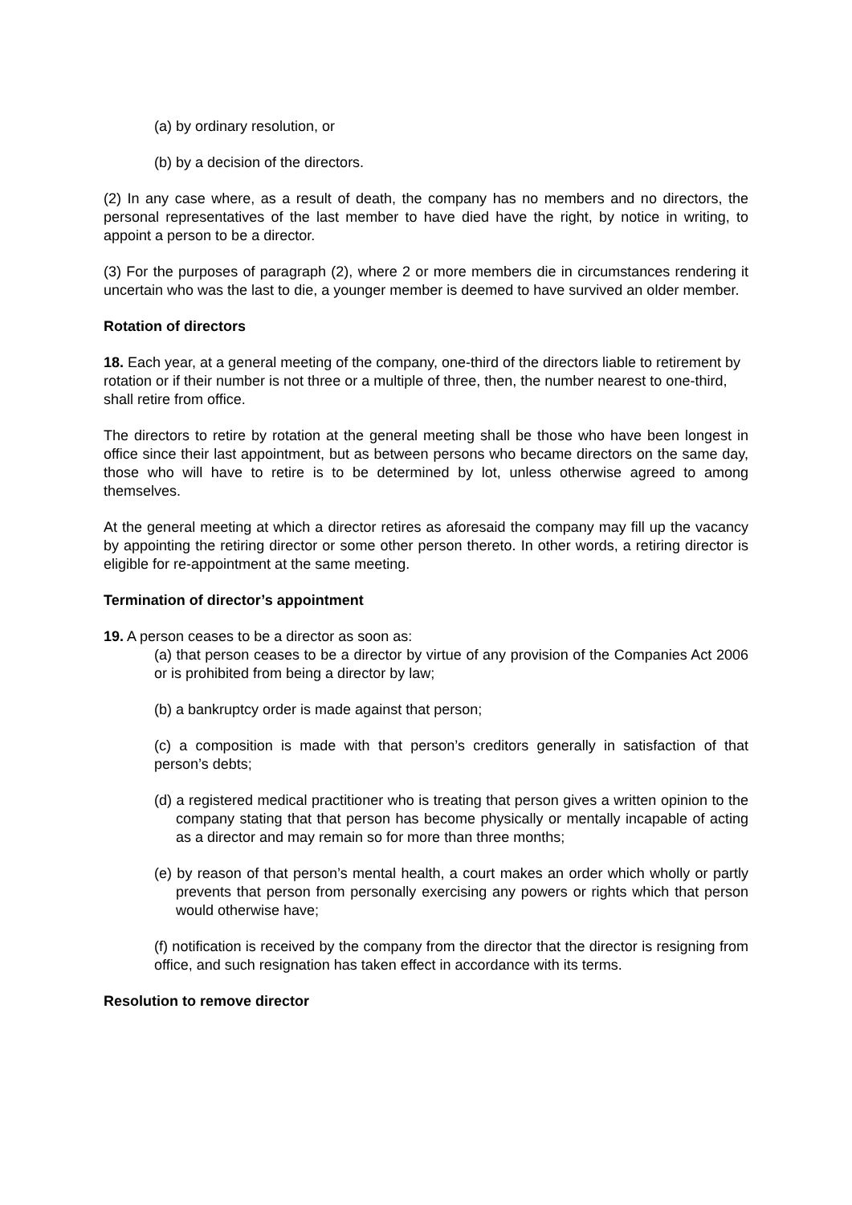(a) by ordinary resolution, or
(b) by a decision of the directors.
(2) In any case where, as a result of death, the company has no members and no directors, the personal representatives of the last member to have died have the right, by notice in writing, to appoint a person to be a director.
(3) For the purposes of paragraph (2), where 2 or more members die in circumstances rendering it uncertain who was the last to die, a younger member is deemed to have survived an older member.
Rotation of directors
18. Each year, at a general meeting of the company, one-third of the directors liable to retirement by rotation or if their number is not three or a multiple of three, then, the number nearest to one-third, shall retire from office.
The directors to retire by rotation at the general meeting shall be those who have been longest in office since their last appointment, but as between persons who became directors on the same day, those who will have to retire is to be determined by lot, unless otherwise agreed to among themselves.
At the general meeting at which a director retires as aforesaid the company may fill up the vacancy by appointing the retiring director or some other person thereto. In other words, a retiring director is eligible for re-appointment at the same meeting.
Termination of director’s appointment
19. A person ceases to be a director as soon as:
(a) that person ceases to be a director by virtue of any provision of the Companies Act 2006 or is prohibited from being a director by law;
(b) a bankruptcy order is made against that person;
(c) a composition is made with that person’s creditors generally in satisfaction of that person’s debts;
(d) a registered medical practitioner who is treating that person gives a written opinion to the company stating that that person has become physically or mentally incapable of acting as a director and may remain so for more than three months;
(e) by reason of that person’s mental health, a court makes an order which wholly or partly prevents that person from personally exercising any powers or rights which that person would otherwise have;
(f) notification is received by the company from the director that the director is resigning from office, and such resignation has taken effect in accordance with its terms.
Resolution to remove director